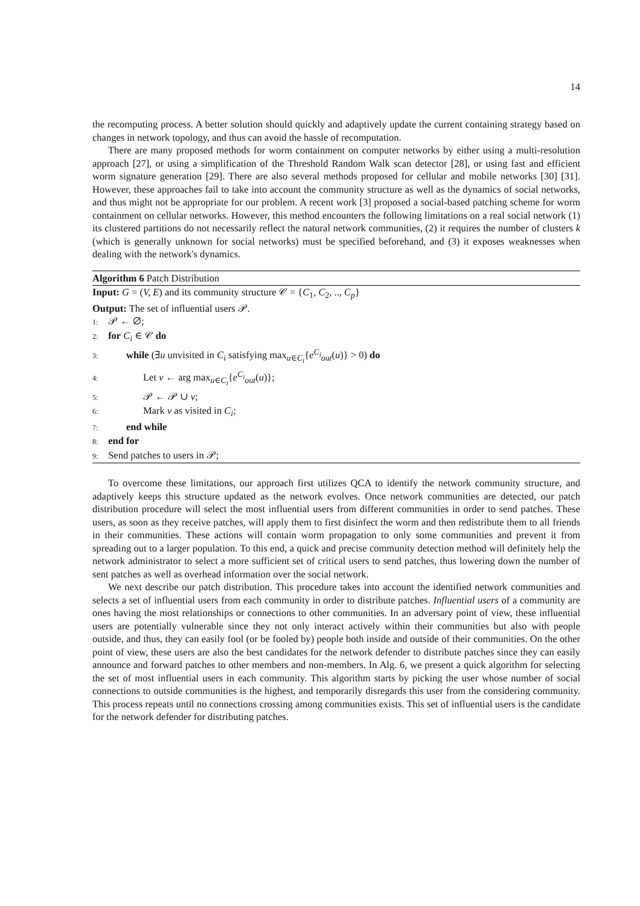14
the recomputing process. A better solution should quickly and adaptively update the current containing strategy based on changes in network topology, and thus can avoid the hassle of recomputation.
There are many proposed methods for worm containment on computer networks by either using a multi-resolution approach [27], or using a simplification of the Threshold Random Walk scan detector [28], or using fast and efficient worm signature generation [29]. There are also several methods proposed for cellular and mobile networks [30] [31]. However, these approaches fail to take into account the community structure as well as the dynamics of social networks, and thus might not be appropriate for our problem. A recent work [3] proposed a social-based patching scheme for worm containment on cellular networks. However, this method encounters the following limitations on a real social network (1) its clustered partitions do not necessarily reflect the natural network communities, (2) it requires the number of clusters k (which is generally unknown for social networks) must be specified beforehand, and (3) it exposes weaknesses when dealing with the network's dynamics.
Algorithm 6 Patch Distribution
Input: G = (V, E) and its community structure 𝒞 = {C<sub>1</sub>, C<sub>2</sub>, .., C<sub>p</sub>}
Output: The set of influential users 𝒫.
1: 𝒫 ← ∅;
2: for C<sub>i</sub> ∈ 𝒞 do
3: while (∃u unvisited in C<sub>i</sub> satisfying max<sub>u∈C<sub>i</sub></sub>{e<sup>C<sub>i</sub></sup><sub>out</sub>(u)} > 0) do
4: Let v ← arg max<sub>u∈C<sub>i</sub></sub>{e<sup>C<sub>i</sub></sup><sub>out</sub>(u)};
5: 𝒫 ← 𝒫 ∪ v;
6: Mark v as visited in C<sub>i</sub>;
7: end while
8: end for
9: Send patches to users in 𝒫;
To overcome these limitations, our approach first utilizes QCA to identify the network community structure, and adaptively keeps this structure updated as the network evolves. Once network communities are detected, our patch distribution procedure will select the most influential users from different communities in order to send patches. These users, as soon as they receive patches, will apply them to first disinfect the worm and then redistribute them to all friends in their communities. These actions will contain worm propagation to only some communities and prevent it from spreading out to a larger population. To this end, a quick and precise community detection method will definitely help the network administrator to select a more sufficient set of critical users to send patches, thus lowering down the number of sent patches as well as overhead information over the social network.
We next describe our patch distribution. This procedure takes into account the identified network communities and selects a set of influential users from each community in order to distribute patches. Influential users of a community are ones having the most relationships or connections to other communities. In an adversary point of view, these influential users are potentially vulnerable since they not only interact actively within their communities but also with people outside, and thus, they can easily fool (or be fooled by) people both inside and outside of their communities. On the other point of view, these users are also the best candidates for the network defender to distribute patches since they can easily announce and forward patches to other members and non-members. In Alg. 6, we present a quick algorithm for selecting the set of most influential users in each community. This algorithm starts by picking the user whose number of social connections to outside communities is the highest, and temporarily disregards this user from the considering community. This process repeats until no connections crossing among communities exists. This set of influential users is the candidate for the network defender for distributing patches.